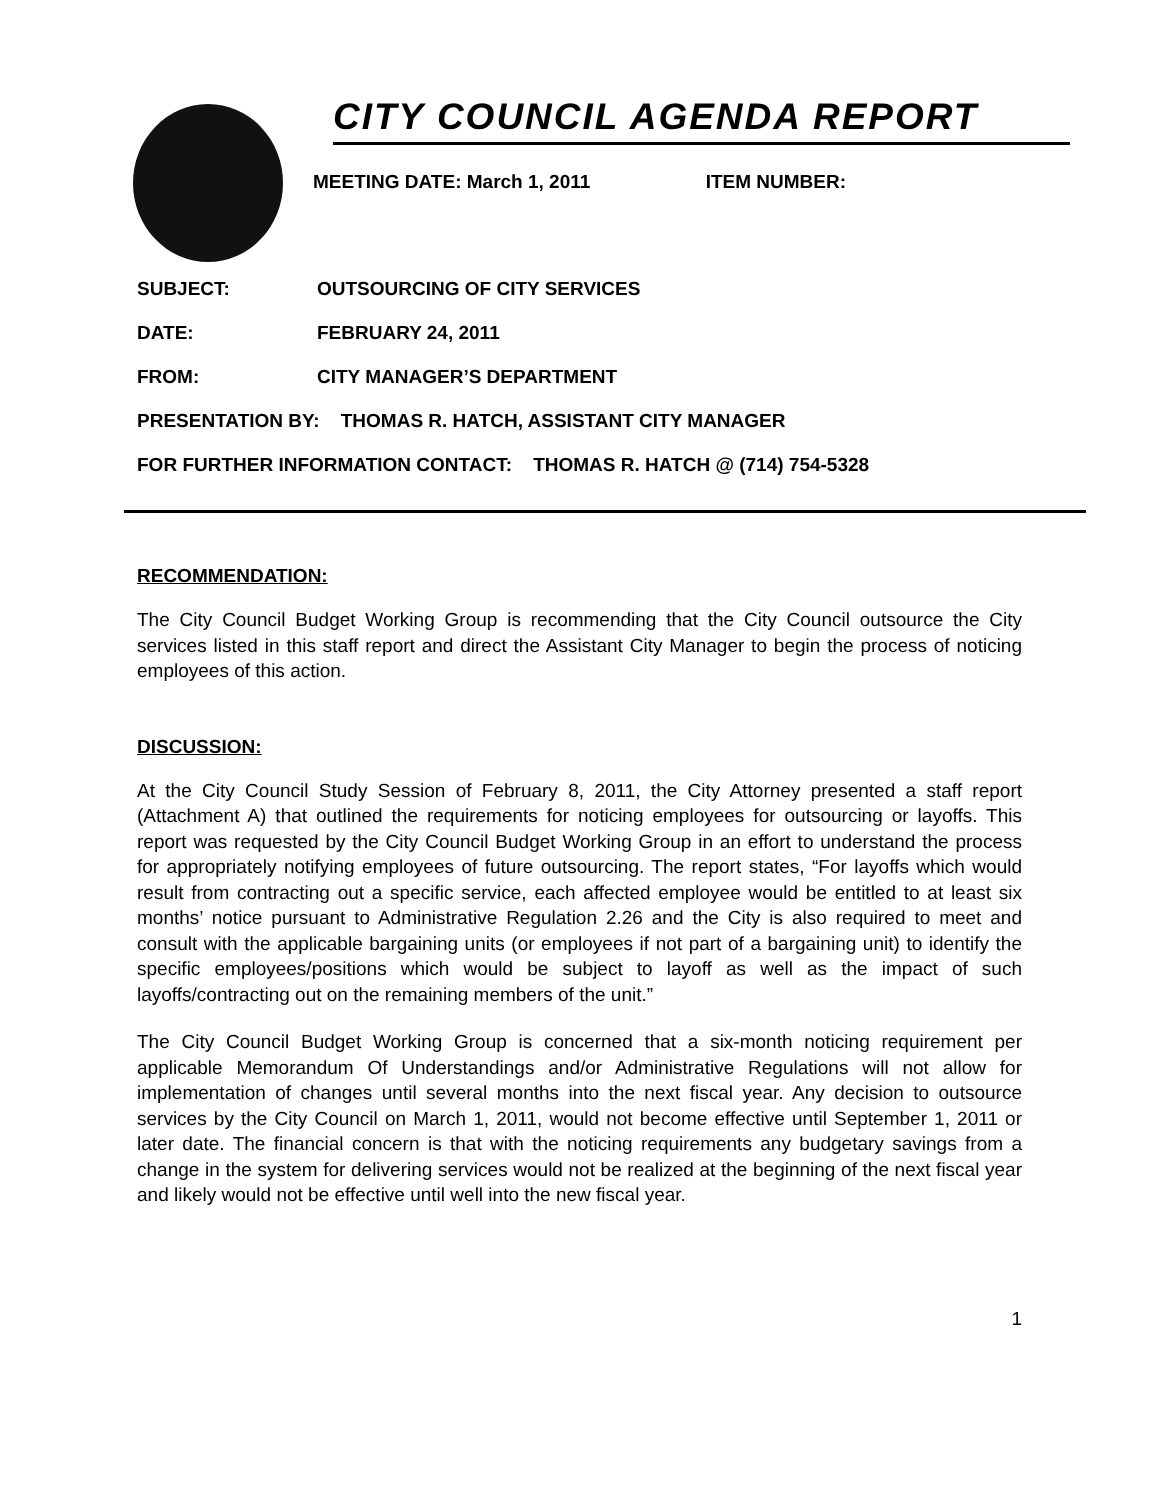CITY COUNCIL AGENDA REPORT
MEETING DATE: March 1, 2011 ITEM NUMBER:
SUBJECT: OUTSOURCING OF CITY SERVICES
DATE: FEBRUARY 24, 2011
FROM: CITY MANAGER’S DEPARTMENT
PRESENTATION BY: THOMAS R. HATCH, ASSISTANT CITY MANAGER
FOR FURTHER INFORMATION CONTACT: THOMAS R. HATCH @ (714) 754-5328
RECOMMENDATION:
The City Council Budget Working Group is recommending that the City Council outsource the City services listed in this staff report and direct the Assistant City Manager to begin the process of noticing employees of this action.
DISCUSSION:
At the City Council Study Session of February 8, 2011, the City Attorney presented a staff report (Attachment A) that outlined the requirements for noticing employees for outsourcing or layoffs. This report was requested by the City Council Budget Working Group in an effort to understand the process for appropriately notifying employees of future outsourcing. The report states, “For layoffs which would result from contracting out a specific service, each affected employee would be entitled to at least six months’ notice pursuant to Administrative Regulation 2.26 and the City is also required to meet and consult with the applicable bargaining units (or employees if not part of a bargaining unit) to identify the specific employees/positions which would be subject to layoff as well as the impact of such layoffs/contracting out on the remaining members of the unit.”
The City Council Budget Working Group is concerned that a six-month noticing requirement per applicable Memorandum Of Understandings and/or Administrative Regulations will not allow for implementation of changes until several months into the next fiscal year. Any decision to outsource services by the City Council on March 1, 2011, would not become effective until September 1, 2011 or later date. The financial concern is that with the noticing requirements any budgetary savings from a change in the system for delivering services would not be realized at the beginning of the next fiscal year and likely would not be effective until well into the new fiscal year.
1